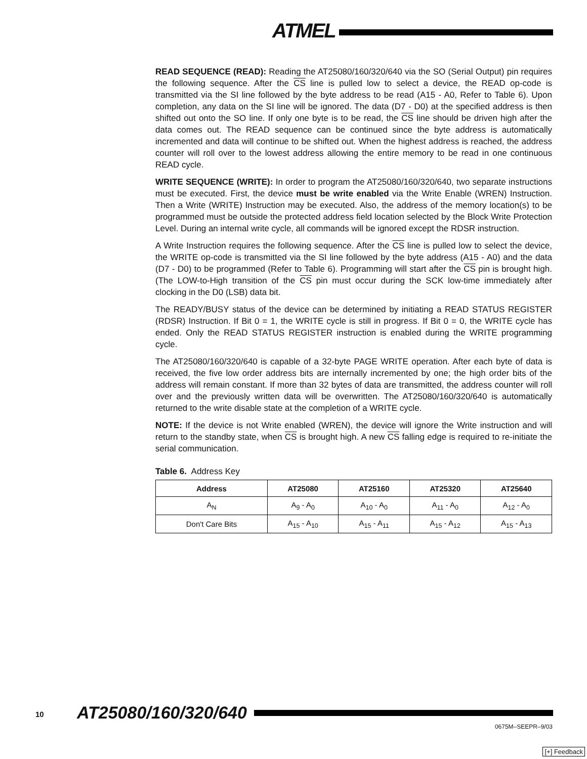ATMEL
READ SEQUENCE (READ): Reading the AT25080/160/320/640 via the SO (Serial Output) pin requires the following sequence. After the CS line is pulled low to select a device, the READ op-code is transmitted via the SI line followed by the byte address to be read (A15 - A0, Refer to Table 6). Upon completion, any data on the SI line will be ignored. The data (D7 - D0) at the specified address is then shifted out onto the SO line. If only one byte is to be read, the CS line should be driven high after the data comes out. The READ sequence can be continued since the byte address is automatically incremented and data will continue to be shifted out. When the highest address is reached, the address counter will roll over to the lowest address allowing the entire memory to be read in one continuous READ cycle.
WRITE SEQUENCE (WRITE): In order to program the AT25080/160/320/640, two separate instructions must be executed. First, the device must be write enabled via the Write Enable (WREN) Instruction. Then a Write (WRITE) Instruction may be executed. Also, the address of the memory location(s) to be programmed must be outside the protected address field location selected by the Block Write Protection Level. During an internal write cycle, all commands will be ignored except the RDSR instruction.
A Write Instruction requires the following sequence. After the CS line is pulled low to select the device, the WRITE op-code is transmitted via the SI line followed by the byte address (A15 - A0) and the data (D7 - D0) to be programmed (Refer to Table 6). Programming will start after the CS pin is brought high. (The LOW-to-High transition of the CS pin must occur during the SCK low-time immediately after clocking in the D0 (LSB) data bit.
The READY/BUSY status of the device can be determined by initiating a READ STATUS REGISTER (RDSR) Instruction. If Bit 0 = 1, the WRITE cycle is still in progress. If Bit 0 = 0, the WRITE cycle has ended. Only the READ STATUS REGISTER instruction is enabled during the WRITE programming cycle.
The AT25080/160/320/640 is capable of a 32-byte PAGE WRITE operation. After each byte of data is received, the five low order address bits are internally incremented by one; the high order bits of the address will remain constant. If more than 32 bytes of data are transmitted, the address counter will roll over and the previously written data will be overwritten. The AT25080/160/320/640 is automatically returned to the write disable state at the completion of a WRITE cycle.
NOTE: If the device is not Write enabled (WREN), the device will ignore the Write instruction and will return to the standby state, when CS is brought high. A new CS falling edge is required to re-initiate the serial communication.
Table 6. Address Key
| Address | AT25080 | AT25160 | AT25320 | AT25640 |
| --- | --- | --- | --- | --- |
| A<sub>N</sub> | A<sub>9</sub> - A<sub>0</sub> | A<sub>10</sub> - A<sub>0</sub> | A<sub>11</sub> - A<sub>0</sub> | A<sub>12</sub> - A<sub>0</sub> |
| Don't Care Bits | A<sub>15</sub> - A<sub>10</sub> | A<sub>15</sub> - A<sub>11</sub> | A<sub>15</sub> - A<sub>12</sub> | A<sub>15</sub> - A<sub>13</sub> |
10 AT25080/160/320/640
0675M–SEEPR–9/03
[+] Feedback